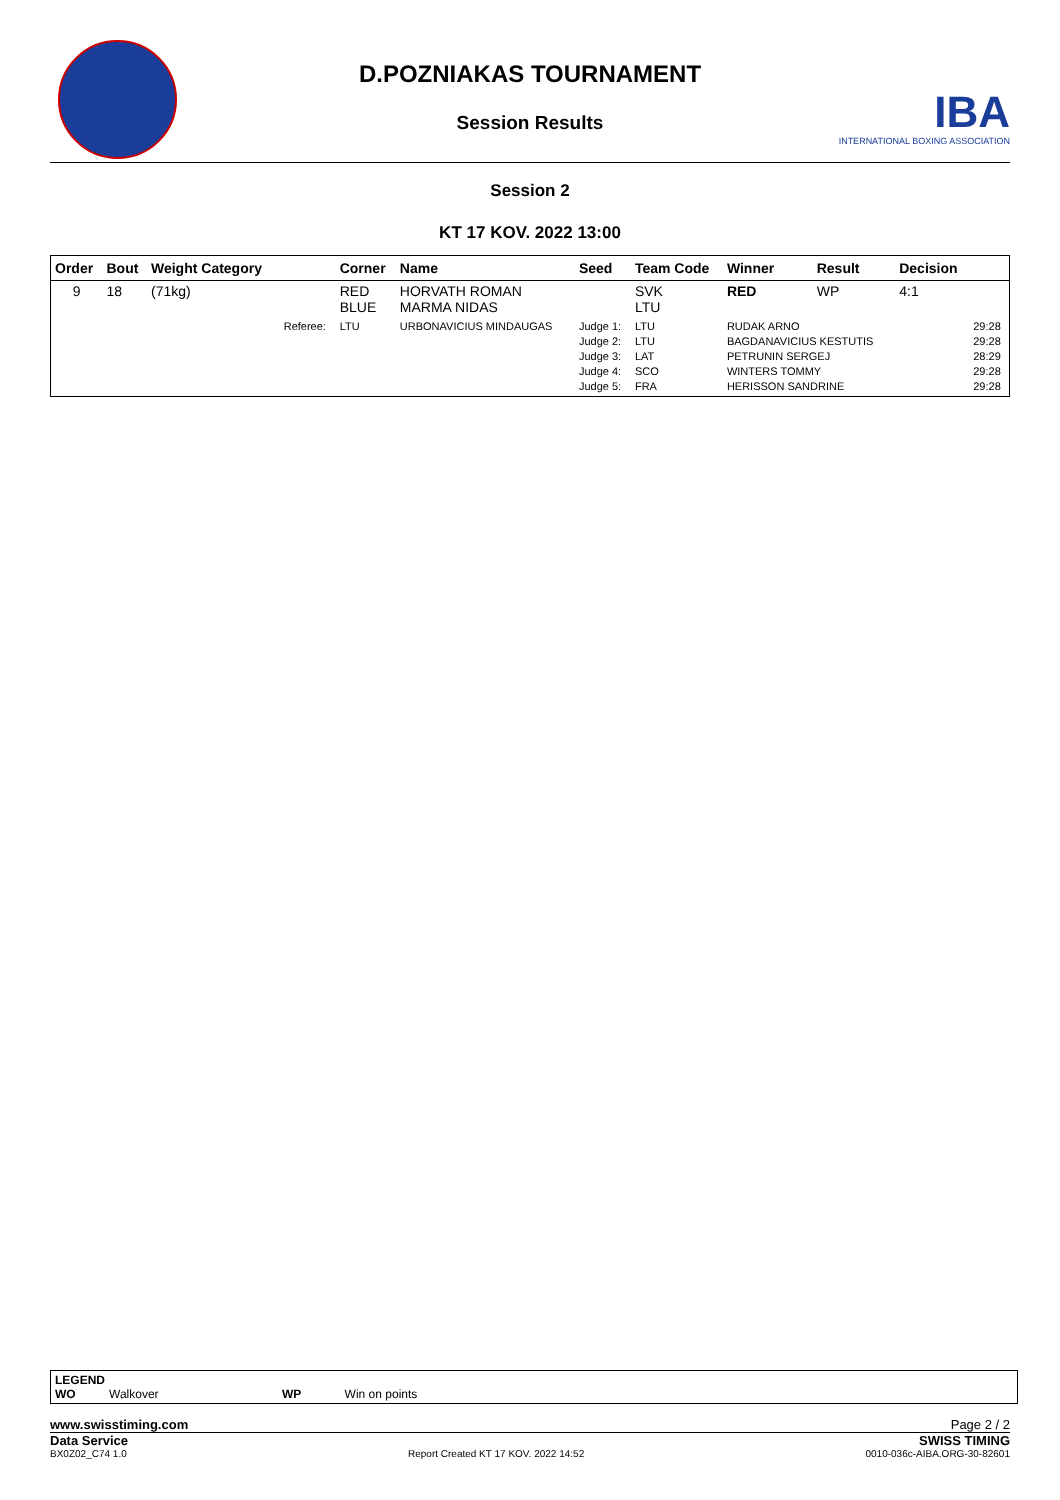D.POZNIAKAS TOURNAMENT
Session Results
IBA
INTERNATIONAL BOXING ASSOCIATION
Session 2
KT 17 KOV. 2022 13:00
| Order | Bout | Weight Category | | Corner | Name | Seed | Team Code | Winner | Result | Decision | |
| --- | --- | --- | --- | --- | --- | --- | --- | --- | --- | --- | --- |
| 9 | 18 | (71kg) | | RED BLUE | HORVATH ROMAN MARMA NIDAS | | SVK LTU | RED | WP | 4:1 | |
| | | | Referee: | LTU | URBONAVICIUS MINDAUGAS | Judge 1: Judge 2: Judge 3: Judge 4: Judge 5: | LTU LTU LAT SCO FRA | RUDAK ARNO BAGDANAVICIUS KESTUTIS PETRUNIN SERGEJ WINTERS TOMMY HERISSON SANDRINE | | | 29:28 29:28 28:29 29:28 29:28 |
LEGEND
WO Walkover WP Win on points
www.swisstiming.com Page 2 / 2
Data Service SWISS TIMING
BX0Z02_C74 1.0 Report Created KT 17 KOV. 2022 14:52 0010-036c-AIBA.ORG-30-82601